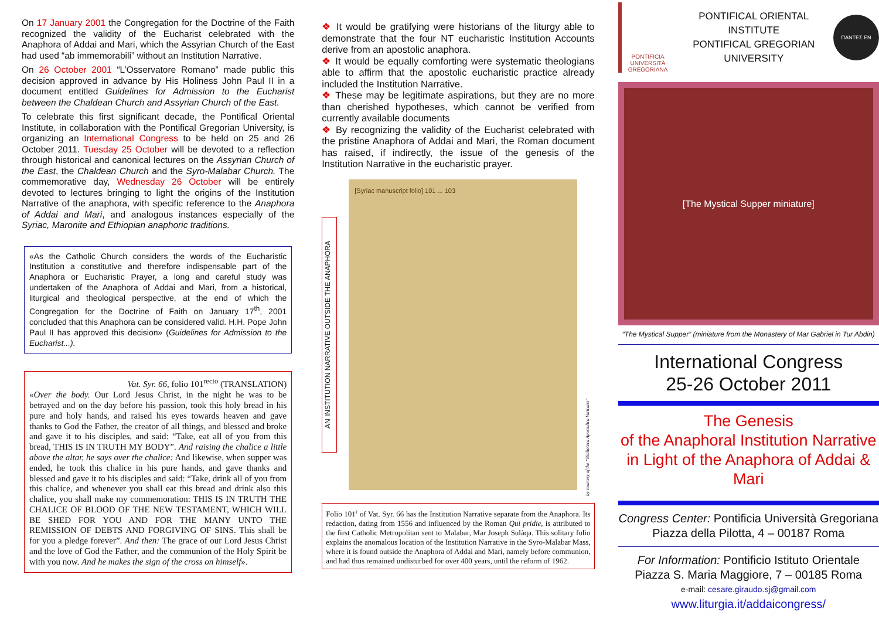On 17 January 2001 the Congregation for the Doctrine of the Faith recognized the validity of the Eucharist celebrated with the Anaphora of Addai and Mari, which the Assyrian Church of the East had used “ab immemorabili” without an Institution Narrative.
On 26 October 2001 “L’Osservatore Romano” made public this decision approved in advance by His Holiness John Paul II in a document entitled Guidelines for Admission to the Eucharist between the Chaldean Church and Assyrian Church of the East.
To celebrate this first significant decade, the Pontifical Oriental Institute, in collaboration with the Pontifical Gregorian University, is organizing an International Congress to be held on 25 and 26 October 2011. Tuesday 25 October will be devoted to a reflection through historical and canonical lectures on the Assyrian Church of the East, the Chaldean Church and the Syro-Malabar Church. The commemorative day, Wednesday 26 October will be entirely devoted to lectures bringing to light the origins of the Institution Narrative of the anaphora, with specific reference to the Anaphora of Addai and Mari, and analogous instances especially of the Syriac, Maronite and Ethiopian anaphoric traditions.
«As the Catholic Church considers the words of the Eucharistic Institution a constitutive and therefore indispensable part of the Anaphora or Eucharistic Prayer, a long and careful study was undertaken of the Anaphora of Addai and Mari, from a historical, liturgical and theological perspective, at the end of which the Congregation for the Doctrine of Faith on January 17<sup>th</sup>, 2001 concluded that this Anaphora can be considered valid. H.H. Pope John Paul II has approved this decision» (Guidelines for Admission to the Eucharist...).
Vat. Syr. 66, folio 101<sup>recto</sup> (TRANSLATION)
«Over the body. Our Lord Jesus Christ, in the night he was to be betrayed and on the day before his passion, took this holy bread in his pure and holy hands, and raised his eyes towards heaven and gave thanks to God the Father, the creator of all things, and blessed and broke and gave it to his disciples, and said: “Take, eat all of you from this bread, THIS IS IN TRUTH MY BODY”. And raising the chalice a little above the altar, he says over the chalice: And likewise, when supper was ended, he took this chalice in his pure hands, and gave thanks and blessed and gave it to his disciples and said: “Take, drink all of you from this chalice, and whenever you shall eat this bread and drink also this chalice, you shall make my commemoration: THIS IS IN TRUTH THE CHALICE OF BLOOD OF THE NEW TESTAMENT, WHICH WILL BE SHED FOR YOU AND FOR THE MANY UNTO THE REMISSION OF DEBTS AND FORGIVING OF SINS. This shall be for you a pledge forever”. And then: The grace of our Lord Jesus Christ and the love of God the Father, and the communion of the Holy Spirit be with you now. And he makes the sign of the cross on himself».
❖ It would be gratifying were historians of the liturgy able to demonstrate that the four NT eucharistic Institution Accounts derive from an apostolic anaphora.
❖ It would be equally comforting were systematic theologians able to affirm that the apostolic eucharistic practice already included the Institution Narrative.
❖ These may be legitimate aspirations, but they are no more than cherished hypotheses, which cannot be verified from currently available documents
❖ By recognizing the validity of the Eucharist celebrated with the pristine Anaphora of Addai and Mari, the Roman document has raised, if indirectly, the issue of the genesis of the Institution Narrative in the eucharistic prayer.
AN INSTITUTION NARRATIVE OUTSIDE THE ANAPHORA
[Syriac manuscript folio] 101 ... 103
by courtesy of the “Biblioteca Apostolica Vaticana”
Folio 101<sup>r</sup> of Vat. Syr. 66 has the Institution Narrative separate from the Anaphora. Its redaction, dating from 1556 and influenced by the Roman Qui pridie, is attributed to the first Catholic Metropolitan sent to Malabar, Mar Joseph Sulàqa. This solitary folio explains the anomalous location of the Institution Narrative in the Syro-Malabar Mass, where it is found outside the Anaphora of Addai and Mari, namely before communion, and had thus remained undisturbed for over 400 years, until the reform of 1962.
PONTIFICIA UNIVERSITÀ GREGORIANA
PONTIFICAL ORIENTAL INSTITUTE
PONTIFICAL GREGORIAN UNIVERSITY
ΠΑΝΤΕΣ ΕΝ
[The Mystical Supper miniature]
“The Mystical Supper” (miniature from the Monastery of Mar Gabriel in Tur Abdin)
International Congress
25-26 October 2011
The Genesis
of the Anaphoral Institution Narrative
in Light of the Anaphora of Addai & Mari
Congress Center: Pontificia Università Gregoriana
Piazza della Pilotta, 4 – 00187 Roma
For Information: Pontificio Istituto Orientale
Piazza S. Maria Maggiore, 7 – 00185 Roma
e-mail: cesare.giraudo.sj@gmail.com
www.liturgia.it/addaicongress/